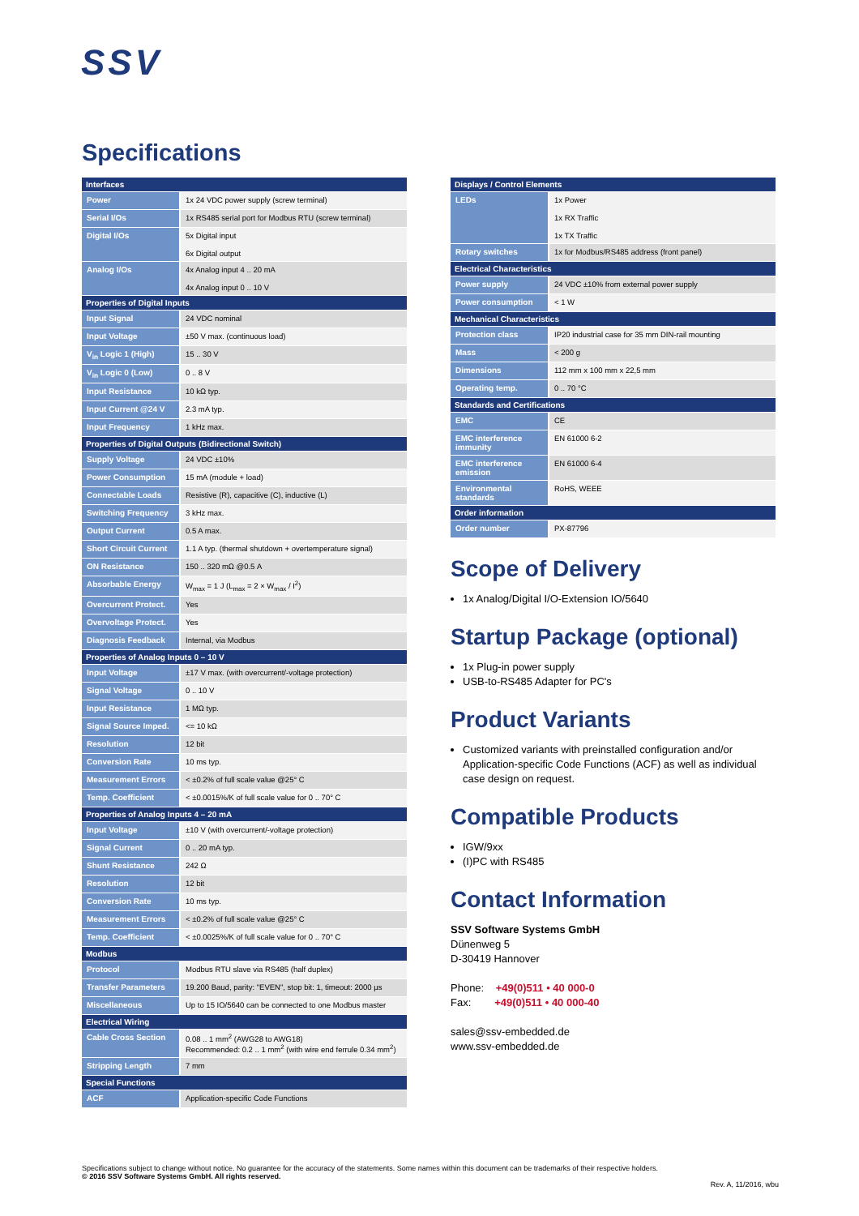SSV
Specifications
| Interfaces | |
| --- | --- |
| Power | 1x 24 VDC power supply (screw terminal) |
| Serial I/Os | 1x RS485 serial port for Modbus RTU (screw terminal) |
| Digital I/Os | 5x Digital input 6x Digital output |
| Analog I/Os | 4x Analog input 4 .. 20 mA 4x Analog input 0 .. 10 V |
| Properties of Digital Inputs | |
| Input Signal | 24 VDC nominal |
| Input Voltage | ±50 V max. (continuous load) |
| V<sub>in</sub> Logic 1 (High) | 15 .. 30 V |
| V<sub>in</sub> Logic 0 (Low) | 0 .. 8 V |
| Input Resistance | 10 kΩ typ. |
| Input Current @24 V | 2.3 mA typ. |
| Input Frequency | 1 kHz max. |
| Properties of Digital Outputs (Bidirectional Switch) | |
| Supply Voltage | 24 VDC ±10% |
| Power Consumption | 15 mA (module + load) |
| Connectable Loads | Resistive (R), capacitive (C), inductive (L) |
| Switching Frequency | 3 kHz max. |
| Output Current | 0.5 A max. |
| Short Circuit Current | 1.1 A typ. (thermal shutdown + overtemperature signal) |
| ON Resistance | 150 .. 320 mΩ @0.5 A |
| Absorbable Energy | W<sub>max</sub> = 1 J (L<sub>max</sub> = 2 × W<sub>max</sub> / I<sup>2</sup>) |
| Overcurrent Protect. | Yes |
| Overvoltage Protect. | Yes |
| Diagnosis Feedback | Internal, via Modbus |
| Properties of Analog Inputs 0 – 10 V | |
| Input Voltage | ±17 V max. (with overcurrent/-voltage protection) |
| Signal Voltage | 0 .. 10 V |
| Input Resistance | 1 MΩ typ. |
| Signal Source Imped. | <= 10 kΩ |
| Resolution | 12 bit |
| Conversion Rate | 10 ms typ. |
| Measurement Errors | < ±0.2% of full scale value @25° C |
| Temp. Coefficient | < ±0.0015%/K of full scale value for 0 .. 70° C |
| Properties of Analog Inputs 4 – 20 mA | |
| Input Voltage | ±10 V (with overcurrent/-voltage protection) |
| Signal Current | 0 .. 20 mA typ. |
| Shunt Resistance | 242 Ω |
| Resolution | 12 bit |
| Conversion Rate | 10 ms typ. |
| Measurement Errors | < ±0.2% of full scale value @25° C |
| Temp. Coefficient | < ±0.0025%/K of full scale value for 0 .. 70° C |
| Modbus | |
| Protocol | Modbus RTU slave via RS485 (half duplex) |
| Transfer Parameters | 19.200 Baud, parity: "EVEN", stop bit: 1, timeout: 2000 µs |
| Miscellaneous | Up to 15 IO/5640 can be connected to one Modbus master |
| Electrical Wiring | |
| Cable Cross Section | 0.08 .. 1 mm<sup>2</sup> (AWG28 to AWG18) Recommended: 0.2 .. 1 mm<sup>2</sup> (with wire end ferrule 0.34 mm<sup>2</sup>) |
| Stripping Length | 7 mm |
| Special Functions | |
| ACF | Application-specific Code Functions |
| Displays / Control Elements | |
| --- | --- |
| LEDs | 1x Power 1x RX Traffic 1x TX Traffic |
| Rotary switches | 1x for Modbus/RS485 address (front panel) |
| Electrical Characteristics | |
| Power supply | 24 VDC ±10% from external power supply |
| Power consumption | < 1 W |
| Mechanical Characteristics | |
| Protection class | IP20 industrial case for 35 mm DIN-rail mounting |
| Mass | < 200 g |
| Dimensions | 112 mm x 100 mm x 22,5 mm |
| Operating temp. | 0 .. 70 °C |
| Standards and Certifications | |
| EMC | CE |
| EMC interference immunity | EN 61000 6-2 |
| EMC interference emission | EN 61000 6-4 |
| Environmental standards | RoHS, WEEE |
| Order information | |
| Order number | PX-87796 |
Scope of Delivery
1x Analog/Digital I/O-Extension IO/5640
Startup Package (optional)
1x Plug-in power supply
USB-to-RS485 Adapter for PC's
Product Variants
Customized variants with preinstalled configuration and/or Application-specific Code Functions (ACF) as well as individual case design on request.
Compatible Products
IGW/9xx
(I)PC with RS485
Contact Information
SSV Software Systems GmbH
Dünenweg 5
D-30419 Hannover
Phone: +49(0)511 • 40 000-0
Fax: +49(0)511 • 40 000-40
sales@ssv-embedded.de
www.ssv-embedded.de
Specifications subject to change without notice. No guarantee for the accuracy of the statements. Some names within this document can be trademarks of their respective holders.
© 2016 SSV Software Systems GmbH. All rights reserved.
Rev. A, 11/2016, wbu